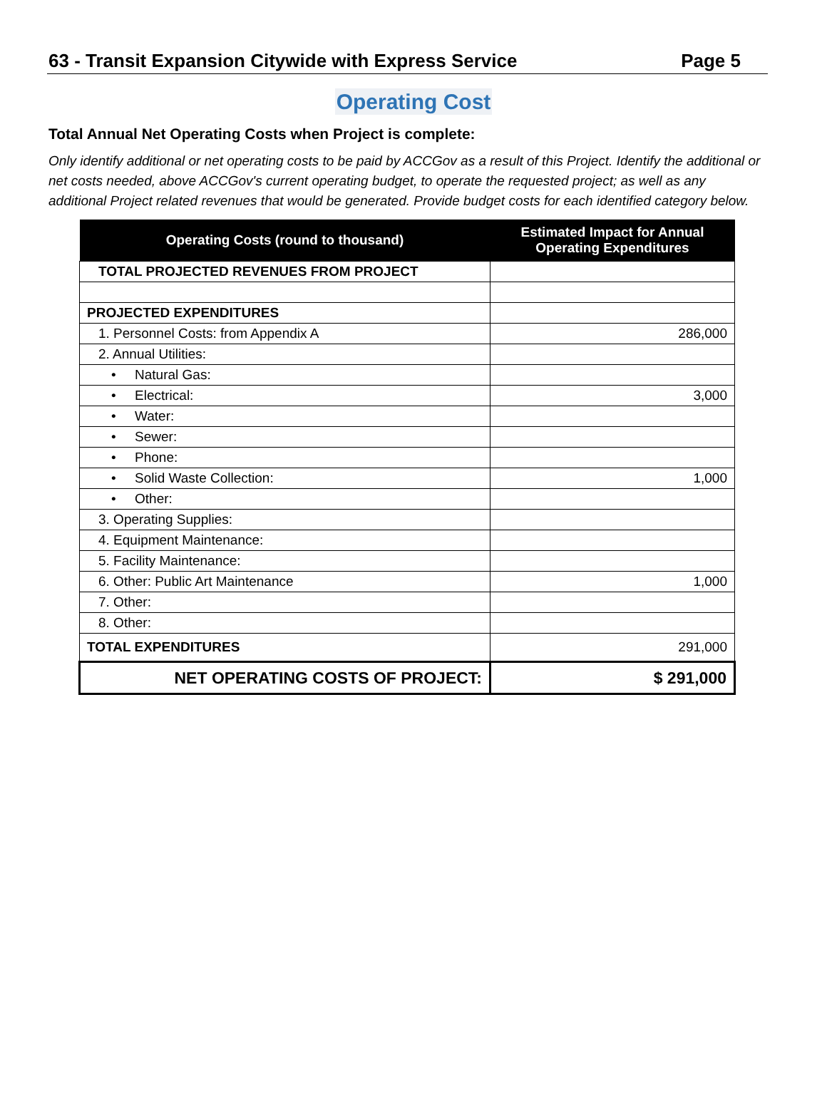63 - Transit Expansion Citywide with Express Service Page 5
Operating Cost
Total Annual Net Operating Costs when Project is complete:
Only identify additional or net operating costs to be paid by ACCGov as a result of this Project. Identify the additional or net costs needed, above ACCGov's current operating budget, to operate the requested project; as well as any additional Project related revenues that would be generated. Provide budget costs for each identified category below.
| Operating Costs (round to thousand) | Estimated Impact for Annual Operating Expenditures |
| --- | --- |
| TOTAL PROJECTED REVENUES FROM PROJECT | |
| PROJECTED EXPENDITURES | |
| 1. Personnel Costs: from Appendix A | 286,000 |
| 2. Annual Utilities: | |
| • Natural Gas: | |
| • Electrical: | 3,000 |
| • Water: | |
| • Sewer: | |
| • Phone: | |
| • Solid Waste Collection: | 1,000 |
| • Other: | |
| 3. Operating Supplies: | |
| 4. Equipment Maintenance: | |
| 5. Facility Maintenance: | |
| 6. Other: Public Art Maintenance | 1,000 |
| 7. Other: | |
| 8. Other: | |
| TOTAL EXPENDITURES | 291,000 |
| NET OPERATING COSTS OF PROJECT: | $ 291,000 |